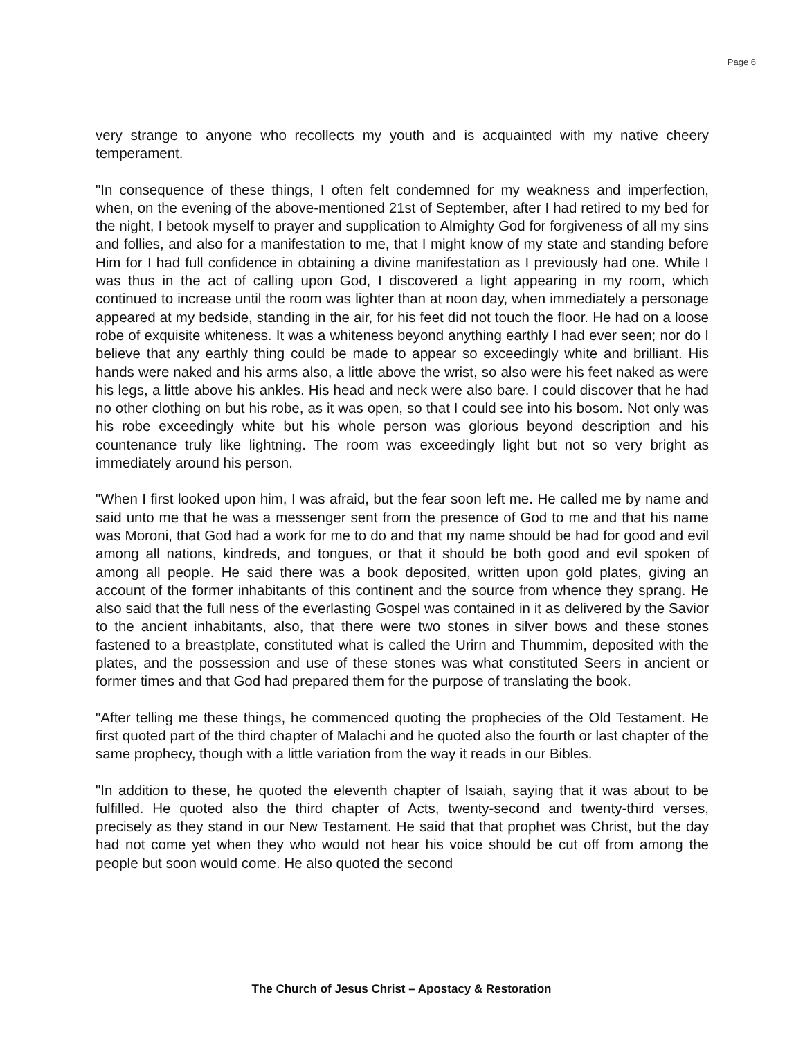Page 6
very strange to anyone who recollects my youth and is acquainted with my native cheery temperament.
"In consequence of these things, I often felt condemned for my weakness and imperfection, when, on the evening of the above-mentioned 21st of September, after I had retired to my bed for the night, I betook myself to prayer and supplication to Almighty God for forgiveness of all my sins and follies, and also for a manifestation to me, that I might know of my state and standing before Him for I had full confidence in obtaining a divine manifestation as I previously had one. While I was thus in the act of calling upon God, I discovered a light appearing in my room, which continued to increase until the room was lighter than at noon day, when immediately a personage appeared at my bedside, standing in the air, for his feet did not touch the floor. He had on a loose robe of exquisite whiteness. It was a whiteness beyond anything earthly I had ever seen; nor do I believe that any earthly thing could be made to appear so exceedingly white and brilliant. His hands were naked and his arms also, a little above the wrist, so also were his feet naked as were his legs, a little above his ankles. His head and neck were also bare. I could discover that he had no other clothing on but his robe, as it was open, so that I could see into his bosom. Not only was his robe exceedingly white but his whole person was glorious beyond description and his countenance truly like lightning. The room was exceedingly light but not so very bright as immediately around his person.
"When I first looked upon him, I was afraid, but the fear soon left me. He called me by name and said unto me that he was a messenger sent from the presence of God to me and that his name was Moroni, that God had a work for me to do and that my name should be had for good and evil among all nations, kindreds, and tongues, or that it should be both good and evil spoken of among all people. He said there was a book deposited, written upon gold plates, giving an account of the former inhabitants of this continent and the source from whence they sprang. He also said that the full ness of the everlasting Gospel was contained in it as delivered by the Savior to the ancient inhabitants, also, that there were two stones in silver bows and these stones fastened to a breastplate, constituted what is called the Urirn and Thummim, deposited with the plates, and the possession and use of these stones was what constituted Seers in ancient or former times and that God had prepared them for the purpose of translating the book.
"After telling me these things, he commenced quoting the prophecies of the Old Testament. He first quoted part of the third chapter of Malachi and he quoted also the fourth or last chapter of the same prophecy, though with a little variation from the way it reads in our Bibles.
"In addition to these, he quoted the eleventh chapter of Isaiah, saying that it was about to be fulfilled. He quoted also the third chapter of Acts, twenty-second and twenty-third verses, precisely as they stand in our New Testament. He said that that prophet was Christ, but the day had not come yet when they who would not hear his voice should be cut off from among the people but soon would come. He also quoted the second
The Church of Jesus Christ – Apostacy & Restoration